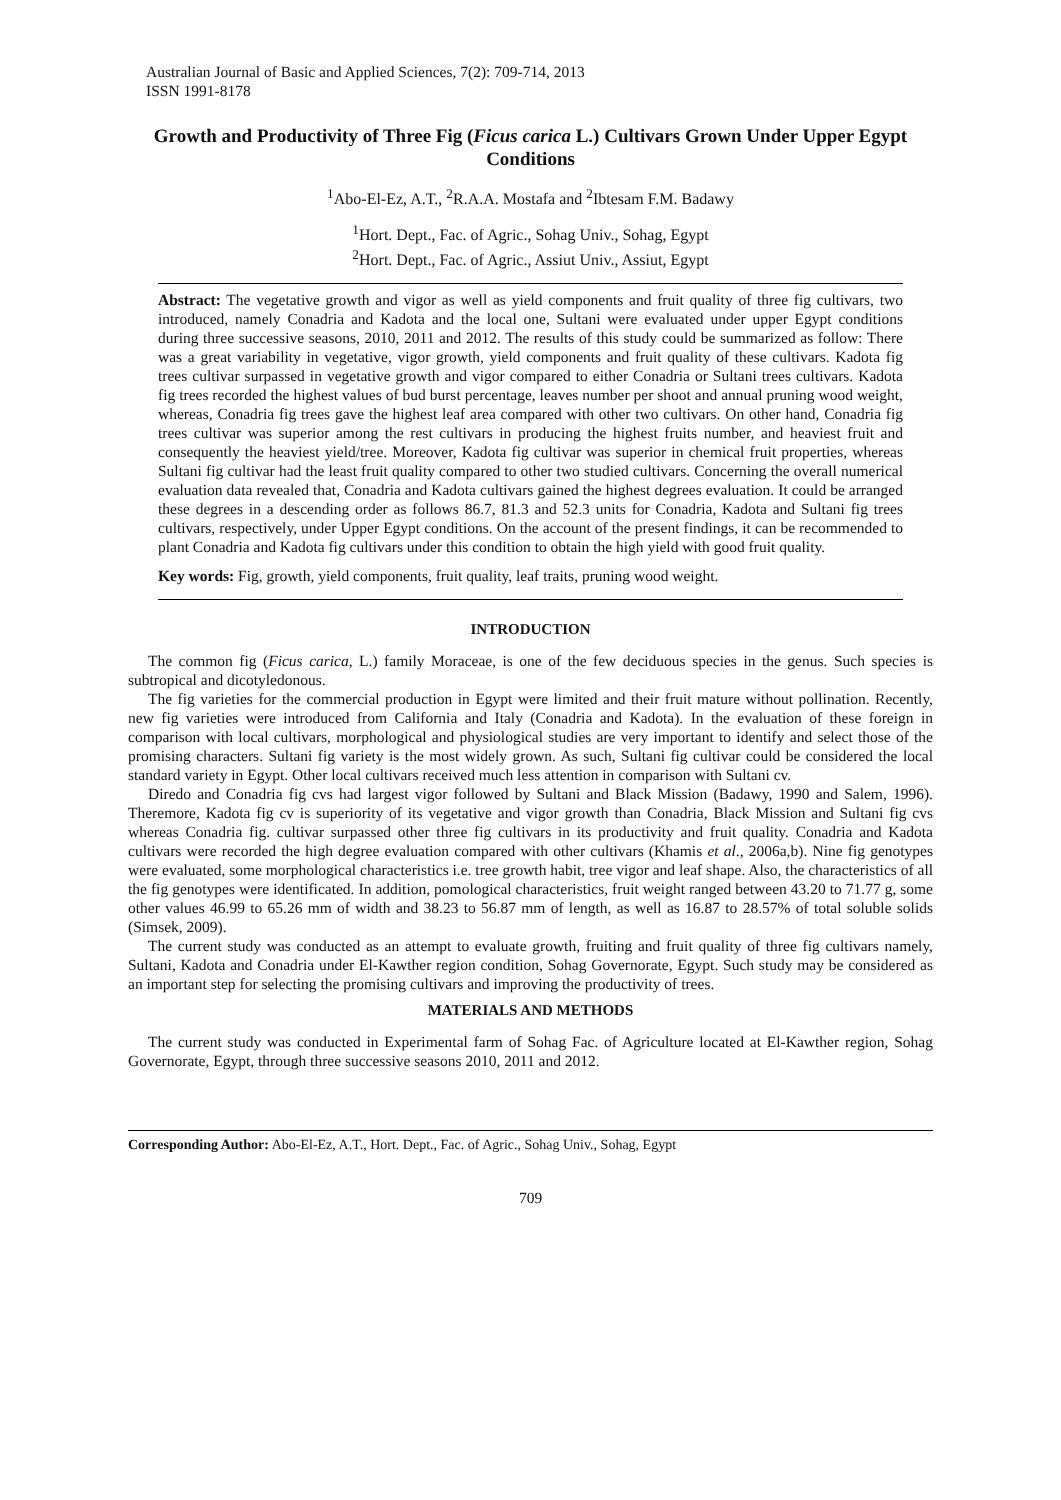Australian Journal of Basic and Applied Sciences, 7(2): 709-714, 2013
ISSN 1991-8178
Growth and Productivity of Three Fig (Ficus carica L.) Cultivars Grown Under Upper Egypt Conditions
<sup>1</sup> Abo-El-Ez, A.T., <sup>2</sup>R.A.A. Mostafa and <sup>2</sup>Ibtesam F.M. Badawy
<sup>1</sup> Hort. Dept., Fac. of Agric., Sohag Univ., Sohag, Egypt
<sup>2</sup> Hort. Dept., Fac. of Agric., Assiut Univ., Assiut, Egypt
Abstract: The vegetative growth and vigor as well as yield components and fruit quality of three fig cultivars, two introduced, namely Conadria and Kadota and the local one, Sultani were evaluated under upper Egypt conditions during three successive seasons, 2010, 2011 and 2012. The results of this study could be summarized as follow: There was a great variability in vegetative, vigor growth, yield components and fruit quality of these cultivars. Kadota fig trees cultivar surpassed in vegetative growth and vigor compared to either Conadria or Sultani trees cultivars. Kadota fig trees recorded the highest values of bud burst percentage, leaves number per shoot and annual pruning wood weight, whereas, Conadria fig trees gave the highest leaf area compared with other two cultivars. On other hand, Conadria fig trees cultivar was superior among the rest cultivars in producing the highest fruits number, and heaviest fruit and consequently the heaviest yield/tree. Moreover, Kadota fig cultivar was superior in chemical fruit properties, whereas Sultani fig cultivar had the least fruit quality compared to other two studied cultivars. Concerning the overall numerical evaluation data revealed that, Conadria and Kadota cultivars gained the highest degrees evaluation. It could be arranged these degrees in a descending order as follows 86.7, 81.3 and 52.3 units for Conadria, Kadota and Sultani fig trees cultivars, respectively, under Upper Egypt conditions. On the account of the present findings, it can be recommended to plant Conadria and Kadota fig cultivars under this condition to obtain the high yield with good fruit quality.
Key words: Fig, growth, yield components, fruit quality, leaf traits, pruning wood weight.
INTRODUCTION
The common fig (Ficus carica, L.) family Moraceae, is one of the few deciduous species in the genus. Such species is subtropical and dicotyledonous.
The fig varieties for the commercial production in Egypt were limited and their fruit mature without pollination. Recently, new fig varieties were introduced from California and Italy (Conadria and Kadota). In the evaluation of these foreign in comparison with local cultivars, morphological and physiological studies are very important to identify and select those of the promising characters. Sultani fig variety is the most widely grown. As such, Sultani fig cultivar could be considered the local standard variety in Egypt. Other local cultivars received much less attention in comparison with Sultani cv.
Diredo and Conadria fig cvs had largest vigor followed by Sultani and Black Mission (Badawy, 1990 and Salem, 1996). Theremore, Kadota fig cv is superiority of its vegetative and vigor growth than Conadria, Black Mission and Sultani fig cvs whereas Conadria fig. cultivar surpassed other three fig cultivars in its productivity and fruit quality. Conadria and Kadota cultivars were recorded the high degree evaluation compared with other cultivars (Khamis et al., 2006a,b). Nine fig genotypes were evaluated, some morphological characteristics i.e. tree growth habit, tree vigor and leaf shape. Also, the characteristics of all the fig genotypes were identificated. In addition, pomological characteristics, fruit weight ranged between 43.20 to 71.77 g, some other values 46.99 to 65.26 mm of width and 38.23 to 56.87 mm of length, as well as 16.87 to 28.57% of total soluble solids (Simsek, 2009).
The current study was conducted as an attempt to evaluate growth, fruiting and fruit quality of three fig cultivars namely, Sultani, Kadota and Conadria under El-Kawther region condition, Sohag Governorate, Egypt. Such study may be considered as an important step for selecting the promising cultivars and improving the productivity of trees.
MATERIALS AND METHODS
The current study was conducted in Experimental farm of Sohag Fac. of Agriculture located at El-Kawther region, Sohag Governorate, Egypt, through three successive seasons 2010, 2011 and 2012.
Corresponding Author: Abo-El-Ez, A.T., Hort. Dept., Fac. of Agric., Sohag Univ., Sohag, Egypt
709